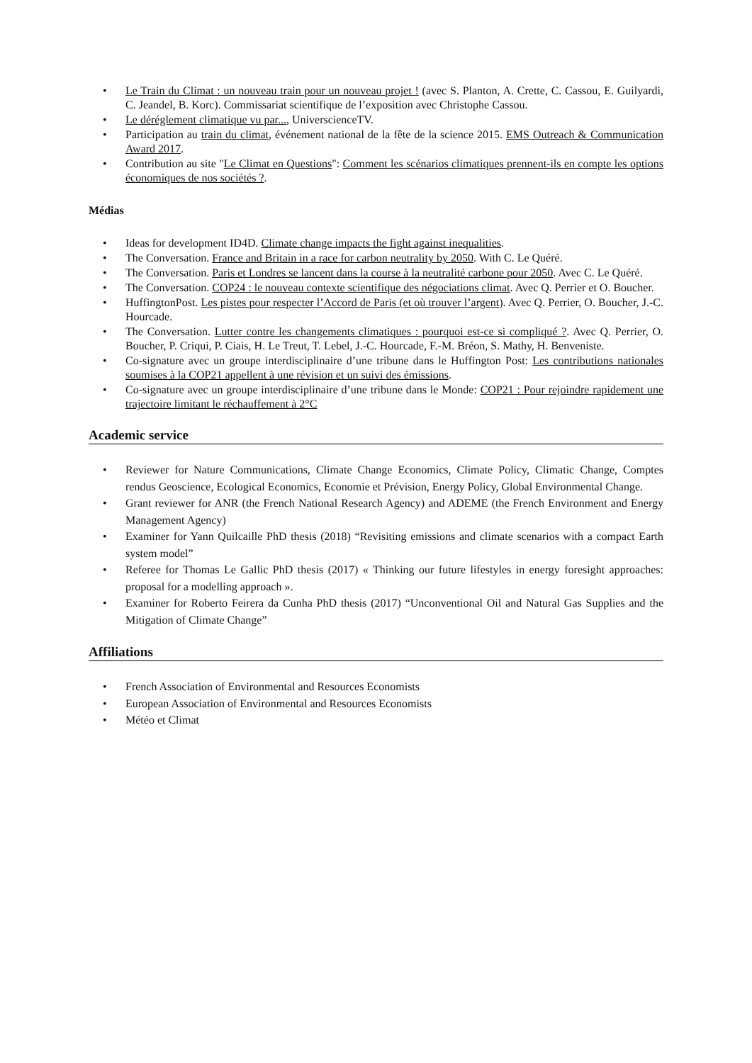• Le Train du Climat : un nouveau train pour un nouveau projet ! (avec S. Planton, A. Crette, C. Cassou, E. Guilyardi, C. Jeandel, B. Korc). Commissariat scientifique de l’exposition avec Christophe Cassou.
• Le déréglement climatique vu par..., UniverscienceTV.
• Participation au train du climat, événement national de la fête de la science 2015. EMS Outreach & Communication Award 2017.
• Contribution au site "Le Climat en Questions": Comment les scénarios climatiques prennent-ils en compte les options économiques de nos sociétés ?.
Médias
• Ideas for development ID4D. Climate change impacts the fight against inequalities.
• The Conversation. France and Britain in a race for carbon neutrality by 2050. With C. Le Quéré.
• The Conversation. Paris et Londres se lancent dans la course à la neutralité carbone pour 2050. Avec C. Le Quéré.
• The Conversation. COP24 : le nouveau contexte scientifique des négociations climat. Avec Q. Perrier et O. Boucher.
• HuffingtonPost. Les pistes pour respecter l’Accord de Paris (et où trouver l’argent). Avec Q. Perrier, O. Boucher, J.-C. Hourcade.
• The Conversation. Lutter contre les changements climatiques : pourquoi est-ce si compliqué ?. Avec Q. Perrier, O. Boucher, P. Criqui, P. Ciais, H. Le Treut, T. Lebel, J.-C. Hourcade, F.-M. Bréon, S. Mathy, H. Benveniste.
• Co-signature avec un groupe interdisciplinaire d’une tribune dans le Huffington Post: Les contributions nationales soumises à la COP21 appellent à une révision et un suivi des émissions.
• Co-signature avec un groupe interdisciplinaire d’une tribune dans le Monde: COP21 : Pour rejoindre rapidement une trajectoire limitant le réchauffement à 2°C
Academic service
• Reviewer for Nature Communications, Climate Change Economics, Climate Policy, Climatic Change, Comptes rendus Geoscience, Ecological Economics, Economie et Prévision, Energy Policy, Global Environmental Change.
• Grant reviewer for ANR (the French National Research Agency) and ADEME (the French Environment and Energy Management Agency)
• Examiner for Yann Quilcaille PhD thesis (2018) “Revisiting emissions and climate scenarios with a compact Earth system model”
• Referee for Thomas Le Gallic PhD thesis (2017) « Thinking our future lifestyles in energy foresight approaches: proposal for a modelling approach ».
• Examiner for Roberto Feirera da Cunha PhD thesis (2017) “Unconventional Oil and Natural Gas Supplies and the Mitigation of Climate Change”
Affiliations
• French Association of Environmental and Resources Economists
• European Association of Environmental and Resources Economists
• Météo et Climat